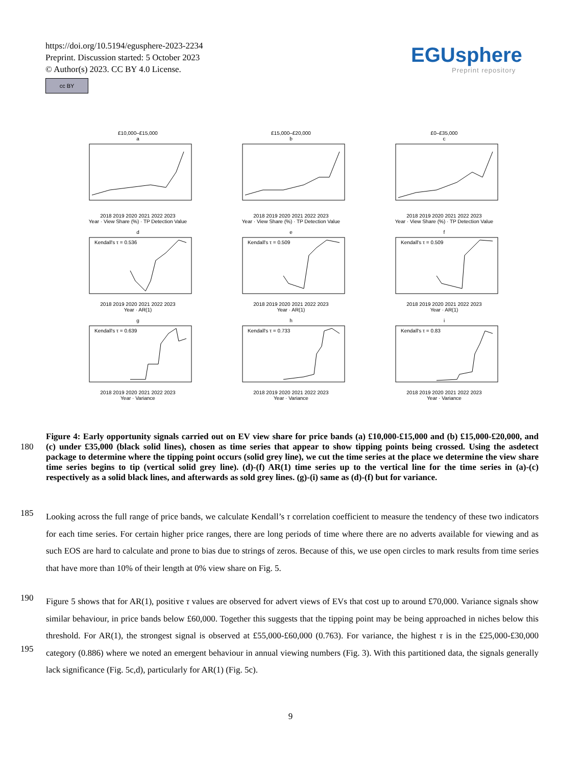https://doi.org/10.5194/egusphere-2023-2234
Preprint. Discussion started: 5 October 2023
© Author(s) 2023. CC BY 4.0 License.
cc BY
EGUsphere
Preprint repository
£10,000–£15,000
a2018 2019 2020 2021 2022 2023
Year · View Share (%) · TP Detection Value
£15,000–£20,000
b2018 2019 2020 2021 2022 2023
Year · View Share (%) · TP Detection Value
£0–£35,000
c2018 2019 2020 2021 2022 2023
Year · View Share (%) · TP Detection Value
d
Kendall's τ = 0.536
2018 2019 2020 2021 2022 2023
Year · AR(1)
e
Kendall's τ = 0.509
2018 2019 2020 2021 2022 2023
Year · AR(1)
f
Kendall's τ = 0.509
2018 2019 2020 2021 2022 2023
Year · AR(1)
g
Kendall's τ = 0.639
2018 2019 2020 2021 2022 2023
Year · Variance
h
Kendall's τ = 0.733
2018 2019 2020 2021 2022 2023
Year · Variance
i
Kendall's τ = 0.83
2018 2019 2020 2021 2022 2023
Year · Variance
180
Figure 4: Early opportunity signals carried out on EV view share for price bands (a) £10,000-£15,000 and (b) £15,000-£20,000, and (c) under £35,000 (black solid lines), chosen as time series that appear to show tipping points being crossed. Using the asdetect package to determine where the tipping point occurs (solid grey line), we cut the time series at the place we determine the view share time series begins to tip (vertical solid grey line). (d)-(f) AR(1) time series up to the vertical line for the time series in (a)-(c) respectively as a solid black lines, and afterwards as sold grey lines. (g)-(i) same as (d)-(f) but for variance.
185
Looking across the full range of price bands, we calculate Kendall’s τ correlation coefficient to measure the tendency of these two indicators for each time series. For certain higher price ranges, there are long periods of time where there are no adverts available for viewing and as such EOS are hard to calculate and prone to bias due to strings of zeros. Because of this, we use open circles to mark results from time series that have more than 10% of their length at 0% view share on Fig. 5.
190
195
Figure 5 shows that for AR(1), positive τ values are observed for advert views of EVs that cost up to around £70,000. Variance signals show similar behaviour, in price bands below £60,000. Together this suggests that the tipping point may be being approached in niches below this threshold. For AR(1), the strongest signal is observed at £55,000-£60,000 (0.763). For variance, the highest τ is in the £25,000-£30,000 category (0.886) where we noted an emergent behaviour in annual viewing numbers (Fig. 3). With this partitioned data, the signals generally lack significance (Fig. 5c,d), particularly for AR(1) (Fig. 5c).
9